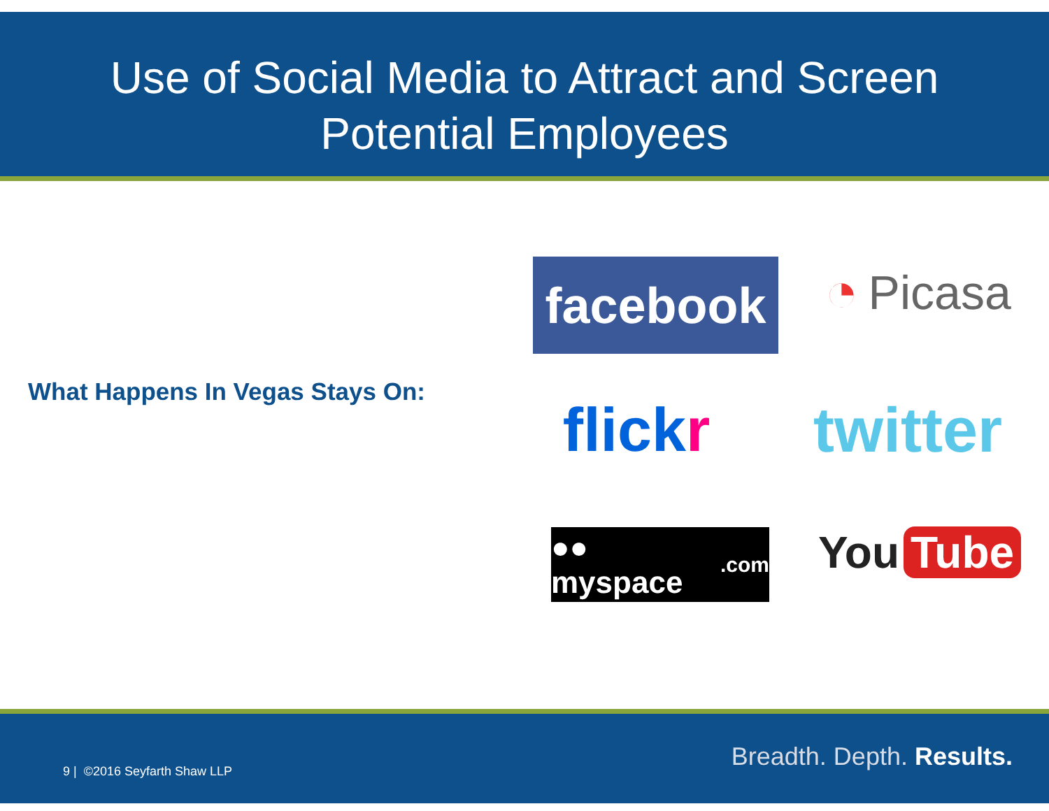Use of Social Media to Attract and Screen
Potential Employees
What Happens In Vegas Stays On:
facebook ◔ Picasa
flick r
twitter
●● myspace.com
You Tube
9 | ©2016 Seyfarth Shaw LLP Breadth. Depth. Results.